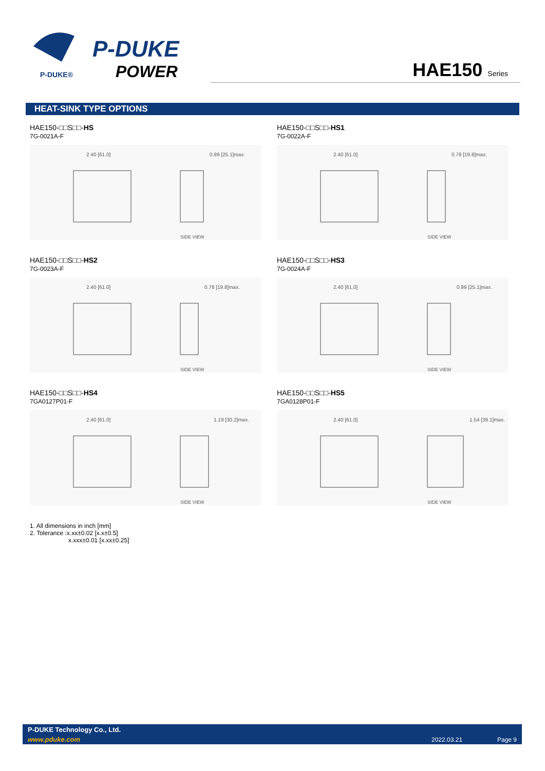P-DUKE
POWER
P-DUKE®
HAE150 Series
HEAT-SINK TYPE OPTIONS
HAE150-□□S□□-HS
7G-0021A-F
2.40 [61.0]
0.99 [25.1]max.
SIDE VIEW
HAE150-□□S□□-HS1
7G-0022A-F
2.40 [61.0]
0.78 [19.8]max.
SIDE VIEW
HAE150-□□S□□-HS2
7G-0023A-F
2.40 [61.0]
0.78 [19.8]max.
SIDE VIEW
HAE150-□□S□□-HS3
7G-0024A-F
2.40 [61.0]
0.99 [25.1]max.
SIDE VIEW
HAE150-□□S□□-HS4
7GA0127P01-F
2.40 [61.0]
1.19 [30.2]max.
SIDE VIEW
HAE150-□□S□□-HS5
7GA0128P01-F
2.40 [61.0]
1.54 [39.1]max.
SIDE VIEW
1. All dimensions in inch [mm]
2. Tolerance :x.xx±0.02 [x.x±0.5]
x.xxx±0.01 [x.xx±0.25]
P-DUKE Technology Co., Ltd.
www.pduke.com 2022.03.21 Page 9